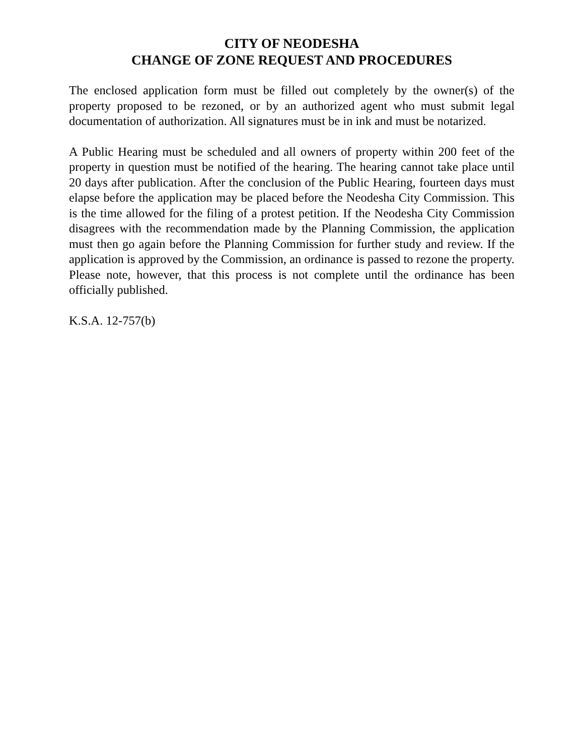CITY OF NEODESHA
CHANGE OF ZONE REQUEST AND PROCEDURES
The enclosed application form must be filled out completely by the owner(s) of the property proposed to be rezoned, or by an authorized agent who must submit legal documentation of authorization. All signatures must be in ink and must be notarized.
A Public Hearing must be scheduled and all owners of property within 200 feet of the property in question must be notified of the hearing. The hearing cannot take place until 20 days after publication. After the conclusion of the Public Hearing, fourteen days must elapse before the application may be placed before the Neodesha City Commission. This is the time allowed for the filing of a protest petition. If the Neodesha City Commission disagrees with the recommendation made by the Planning Commission, the application must then go again before the Planning Commission for further study and review. If the application is approved by the Commission, an ordinance is passed to rezone the property. Please note, however, that this process is not complete until the ordinance has been officially published.
K.S.A. 12-757(b)